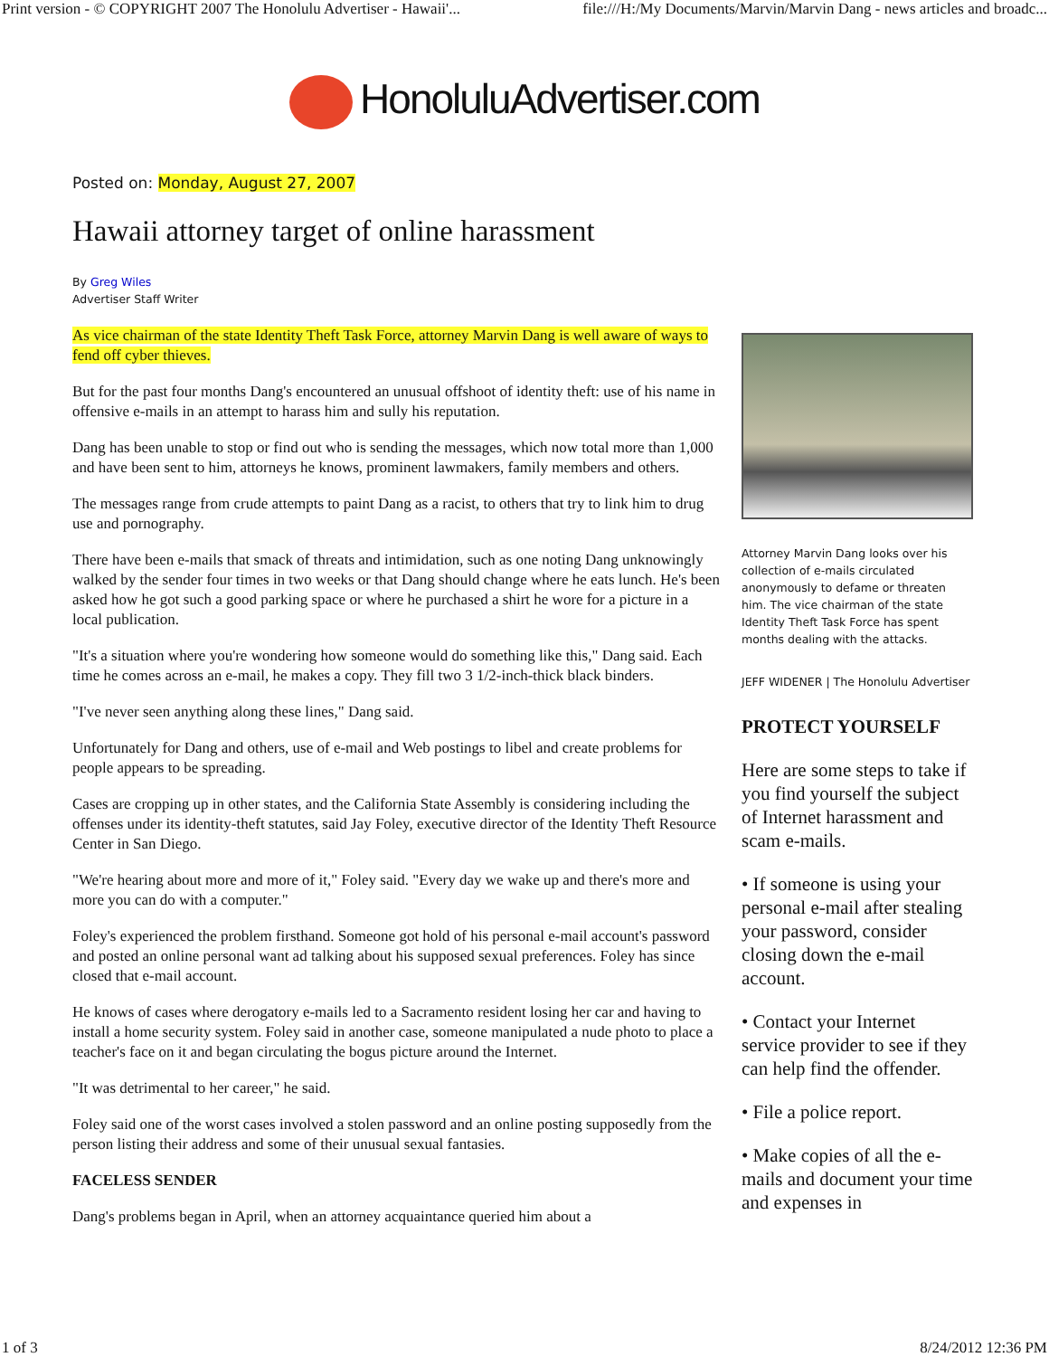Print version - © COPYRIGHT 2007 The Honolulu Advertiser - Hawaii'... file:///H:/My Documents/Marvin/Marvin Dang - news articles and broadc...
HonoluluAdvertiser.com
Posted on: Monday, August 27, 2007
Hawaii attorney target of online harassment
By Greg Wiles
Advertiser Staff Writer
As vice chairman of the state Identity Theft Task Force, attorney Marvin Dang is well aware of ways to fend off cyber thieves.
But for the past four months Dang's encountered an unusual offshoot of identity theft: use of his name in offensive e-mails in an attempt to harass him and sully his reputation.
Dang has been unable to stop or find out who is sending the messages, which now total more than 1,000 and have been sent to him, attorneys he knows, prominent lawmakers, family members and others.
The messages range from crude attempts to paint Dang as a racist, to others that try to link him to drug use and pornography.
There have been e-mails that smack of threats and intimidation, such as one noting Dang unknowingly walked by the sender four times in two weeks or that Dang should change where he eats lunch. He's been asked how he got such a good parking space or where he purchased a shirt he wore for a picture in a local publication.
"It's a situation where you're wondering how someone would do something like this," Dang said. Each time he comes across an e-mail, he makes a copy. They fill two 3 1/2-inch-thick black binders.
"I've never seen anything along these lines," Dang said.
Unfortunately for Dang and others, use of e-mail and Web postings to libel and create problems for people appears to be spreading.
Cases are cropping up in other states, and the California State Assembly is considering including the offenses under its identity-theft statutes, said Jay Foley, executive director of the Identity Theft Resource Center in San Diego.
"We're hearing about more and more of it," Foley said. "Every day we wake up and there's more and more you can do with a computer."
Foley's experienced the problem firsthand. Someone got hold of his personal e-mail account's password and posted an online personal want ad talking about his supposed sexual preferences. Foley has since closed that e-mail account.
He knows of cases where derogatory e-mails led to a Sacramento resident losing her car and having to install a home security system. Foley said in another case, someone manipulated a nude photo to place a teacher's face on it and began circulating the bogus picture around the Internet.
"It was detrimental to her career," he said.
Foley said one of the worst cases involved a stolen password and an online posting supposedly from the person listing their address and some of their unusual sexual fantasies.
FACELESS SENDER
Dang's problems began in April, when an attorney acquaintance queried him about a
Attorney Marvin Dang looks over his collection of e-mails circulated anonymously to defame or threaten him. The vice chairman of the state Identity Theft Task Force has spent months dealing with the attacks.
JEFF WIDENER | The Honolulu Advertiser
PROTECT YOURSELF
Here are some steps to take if you find yourself the subject of Internet harassment and scam e-mails.
• If someone is using your personal e-mail after stealing your password, consider closing down the e-mail account.
• Contact your Internet service provider to see if they can help find the offender.
• File a police report.
• Make copies of all the e-mails and document your time and expenses in
1 of 3 8/24/2012 12:36 PM